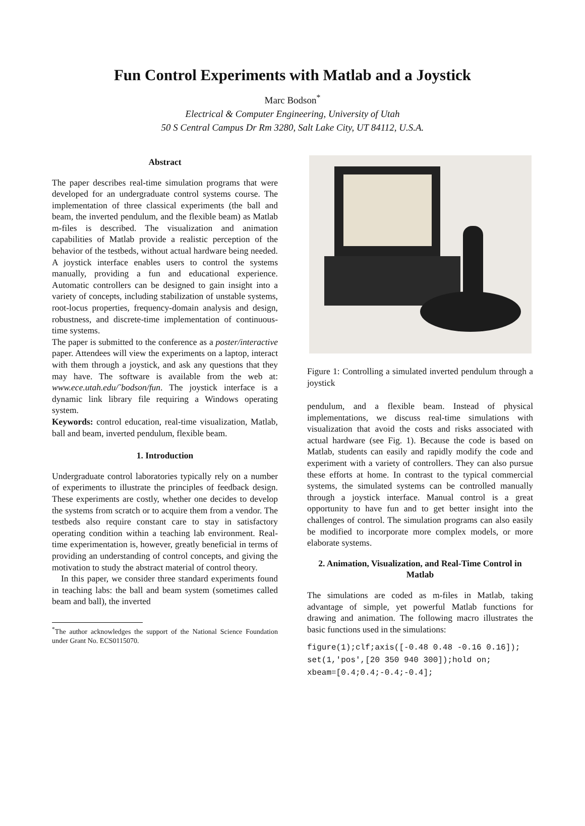Fun Control Experiments with Matlab and a Joystick
Marc Bodson<sup>*</sup>
Electrical & Computer Engineering, University of Utah
50 S Central Campus Dr Rm 3280, Salt Lake City, UT 84112, U.S.A.
Abstract
The paper describes real-time simulation programs that were developed for an undergraduate control systems course. The implementation of three classical experiments (the ball and beam, the inverted pendulum, and the flexible beam) as Matlab m-files is described. The visualization and animation capabilities of Matlab provide a realistic perception of the behavior of the testbeds, without actual hardware being needed. A joystick interface enables users to control the systems manually, providing a fun and educational experience. Automatic controllers can be designed to gain insight into a variety of concepts, including stabilization of unstable systems, root-locus properties, frequency-domain analysis and design, robustness, and discrete-time implementation of continuous-time systems.
The paper is submitted to the conference as a poster/interactive paper. Attendees will view the experiments on a laptop, interact with them through a joystick, and ask any questions that they may have. The software is available from the web at: www.ece.utah.edu/˜bodson/fun. The joystick interface is a dynamic link library file requiring a Windows operating system.
Keywords: control education, real-time visualization, Matlab, ball and beam, inverted pendulum, flexible beam.
1. Introduction
Undergraduate control laboratories typically rely on a number of experiments to illustrate the principles of feedback design. These experiments are costly, whether one decides to develop the systems from scratch or to acquire them from a vendor. The testbeds also require constant care to stay in satisfactory operating condition within a teaching lab environment. Real-time experimentation is, however, greatly beneficial in terms of providing an understanding of control concepts, and giving the motivation to study the abstract material of control theory.
In this paper, we consider three standard experiments found in teaching labs: the ball and beam system (sometimes called beam and ball), the inverted
<sup>*</sup> The author acknowledges the support of the National Science Foundation under Grant No. ECS0115070.
Figure 1: Controlling a simulated inverted pendulum through a joystick
pendulum, and a flexible beam. Instead of physical implementations, we discuss real-time simulations with visualization that avoid the costs and risks associated with actual hardware (see Fig. 1). Because the code is based on Matlab, students can easily and rapidly modify the code and experiment with a variety of controllers. They can also pursue these efforts at home. In contrast to the typical commercial systems, the simulated systems can be controlled manually through a joystick interface. Manual control is a great opportunity to have fun and to get better insight into the challenges of control. The simulation programs can also easily be modified to incorporate more complex models, or more elaborate systems.
2. Animation, Visualization, and Real-Time Control in Matlab
The simulations are coded as m-files in Matlab, taking advantage of simple, yet powerful Matlab functions for drawing and animation. The following macro illustrates the basic functions used in the simulations:
figure(1);clf;axis([-0.48 0.48 -0.16 0.16]);
set(1,'pos',[20 350 940 300]);hold on;
xbeam=[0.4;0.4;-0.4;-0.4];